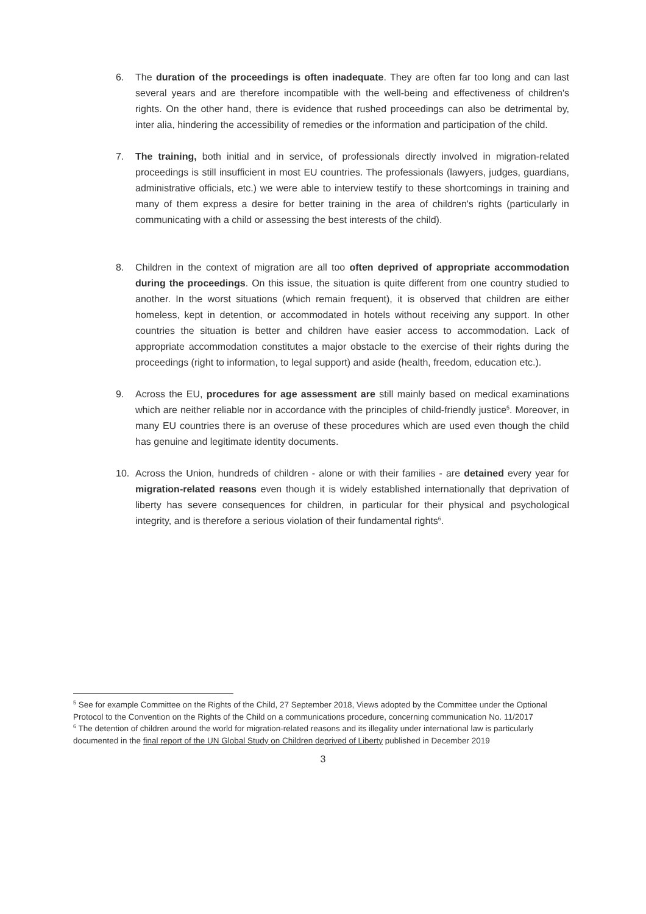6. The duration of the proceedings is often inadequate. They are often far too long and can last several years and are therefore incompatible with the well-being and effectiveness of children's rights. On the other hand, there is evidence that rushed proceedings can also be detrimental by, inter alia, hindering the accessibility of remedies or the information and participation of the child.
7. The training, both initial and in service, of professionals directly involved in migration-related proceedings is still insufficient in most EU countries. The professionals (lawyers, judges, guardians, administrative officials, etc.) we were able to interview testify to these shortcomings in training and many of them express a desire for better training in the area of children's rights (particularly in communicating with a child or assessing the best interests of the child).
8. Children in the context of migration are all too often deprived of appropriate accommodation during the proceedings. On this issue, the situation is quite different from one country studied to another. In the worst situations (which remain frequent), it is observed that children are either homeless, kept in detention, or accommodated in hotels without receiving any support. In other countries the situation is better and children have easier access to accommodation. Lack of appropriate accommodation constitutes a major obstacle to the exercise of their rights during the proceedings (right to information, to legal support) and aside (health, freedom, education etc.).
9. Across the EU, procedures for age assessment are still mainly based on medical examinations which are neither reliable nor in accordance with the principles of child-friendly justice<sup>5</sup>. Moreover, in many EU countries there is an overuse of these procedures which are used even though the child has genuine and legitimate identity documents.
10. Across the Union, hundreds of children - alone or with their families - are detained every year for migration-related reasons even though it is widely established internationally that deprivation of liberty has severe consequences for children, in particular for their physical and psychological integrity, and is therefore a serious violation of their fundamental rights<sup>6</sup>.
<sup>5</sup> See for example Committee on the Rights of the Child, 27 September 2018, Views adopted by the Committee under the Optional Protocol to the Convention on the Rights of the Child on a communications procedure, concerning communication No. 11/2017
<sup>6</sup> The detention of children around the world for migration-related reasons and its illegality under international law is particularly documented in the final report of the UN Global Study on Children deprived of Liberty published in December 2019
3